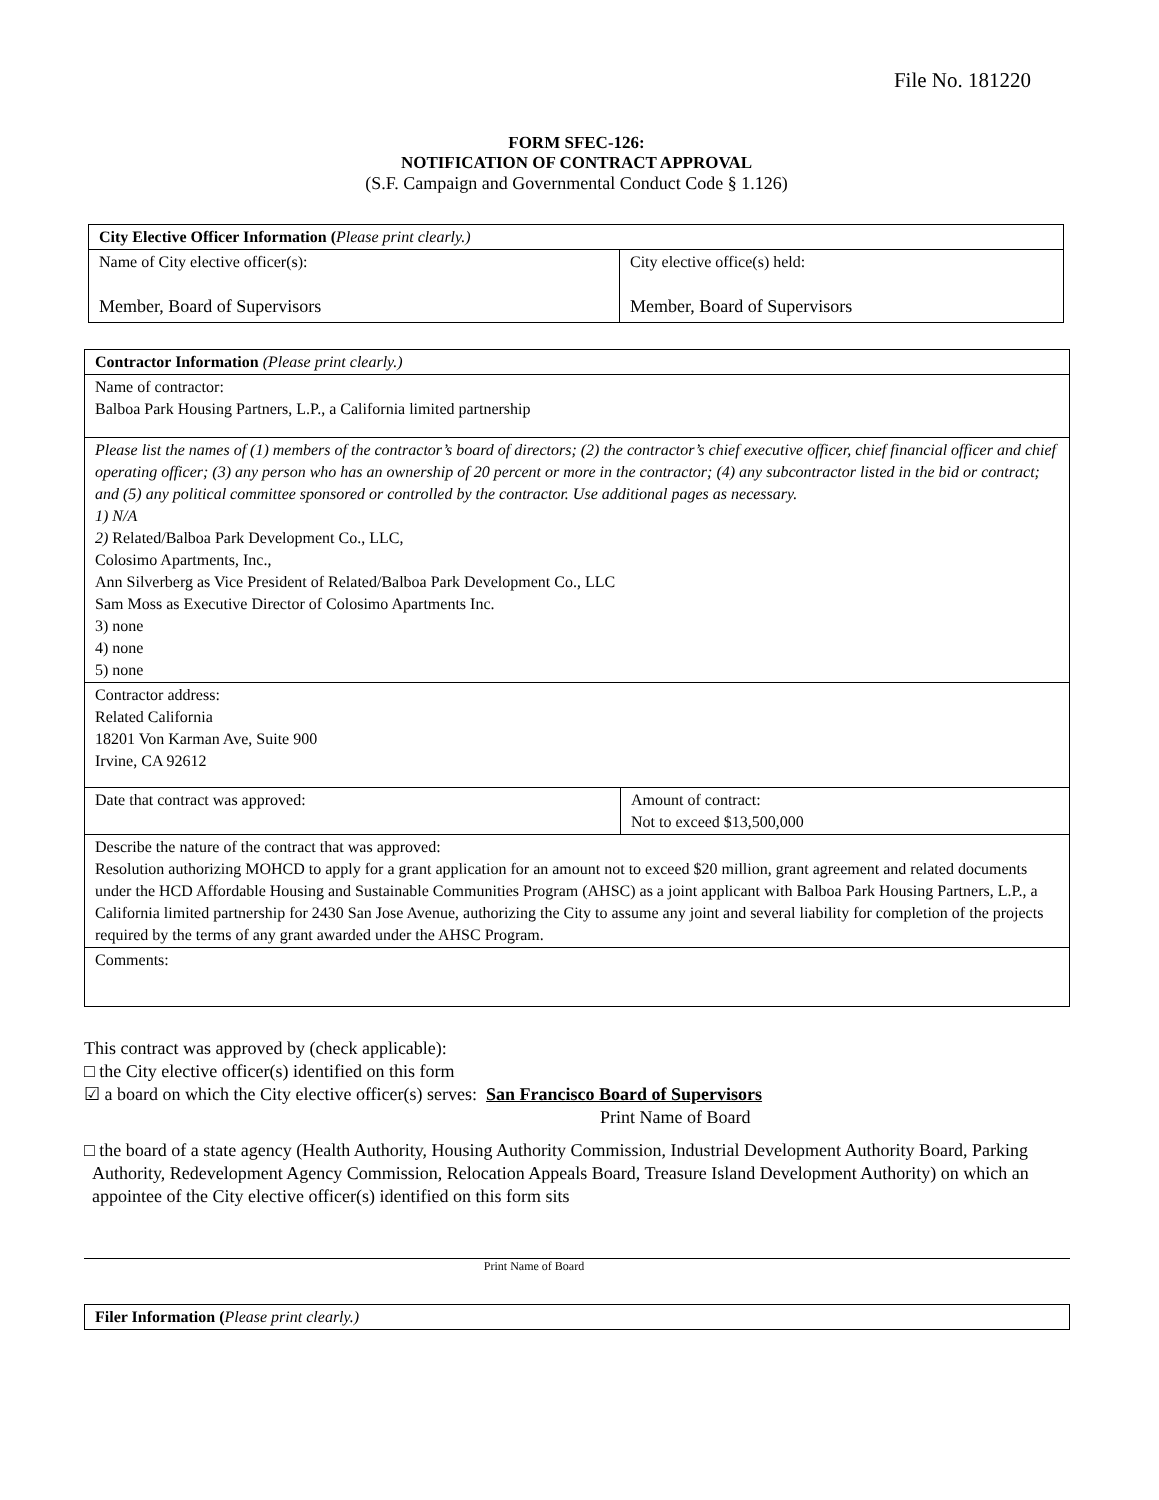File No. 181220
FORM SFEC-126:
NOTIFICATION OF CONTRACT APPROVAL
(S.F. Campaign and Governmental Conduct Code § 1.126)
| City Elective Officer Information ( Please print clearly.) | |
| --- | --- |
| Name of City elective officer(s): Member, Board of Supervisors | City elective office(s) held: Member, Board of Supervisors |
| Contractor Information (Please print clearly.) | |
| --- | --- |
| Name of contractor: Balboa Park Housing Partners, L.P., a California limited partnership | |
| Please list the names of (1) members of the contractor’s board of directors; (2) the contractor’s chief executive officer, chief financial officer and chief operating officer; (3) any person who has an ownership of 20 percent or more in the contractor; (4) any subcontractor listed in the bid or contract; and (5) any political committee sponsored or controlled by the contractor. Use additional pages as necessary. 1) N/A 2) Related/Balboa Park Development Co., LLC, Colosimo Apartments, Inc., Ann Silverberg as Vice President of Related/Balboa Park Development Co., LLC Sam Moss as Executive Director of Colosimo Apartments Inc. 3) none 4) none 5) none | |
| Contractor address: Related California 18201 Von Karman Ave, Suite 900 Irvine, CA 92612 | |
| Date that contract was approved: | Amount of contract: Not to exceed $13,500,000 |
| Describe the nature of the contract that was approved: Resolution authorizing MOHCD to apply for a grant application for an amount not to exceed $20 million, grant agreement and related documents under the HCD Affordable Housing and Sustainable Communities Program (AHSC) as a joint applicant with Balboa Park Housing Partners, L.P., a California limited partnership for 2430 San Jose Avenue, authorizing the City to assume any joint and several liability for completion of the projects required by the terms of any grant awarded under the AHSC Program. | |
| Comments: | |
This contract was approved by (check applicable):
□ the City elective officer(s) identified on this form
☑ a board on which the City elective officer(s) serves: San Francisco Board of Supervisors
Print Name of Board
□ the board of a state agency (Health Authority, Housing Authority Commission, Industrial Development Authority Board, Parking Authority, Redevelopment Agency Commission, Relocation Appeals Board, Treasure Island Development Authority) on which an appointee of the City elective officer(s) identified on this form sits
Print Name of Board
| Filer Information ( Please print clearly.) |
| --- |